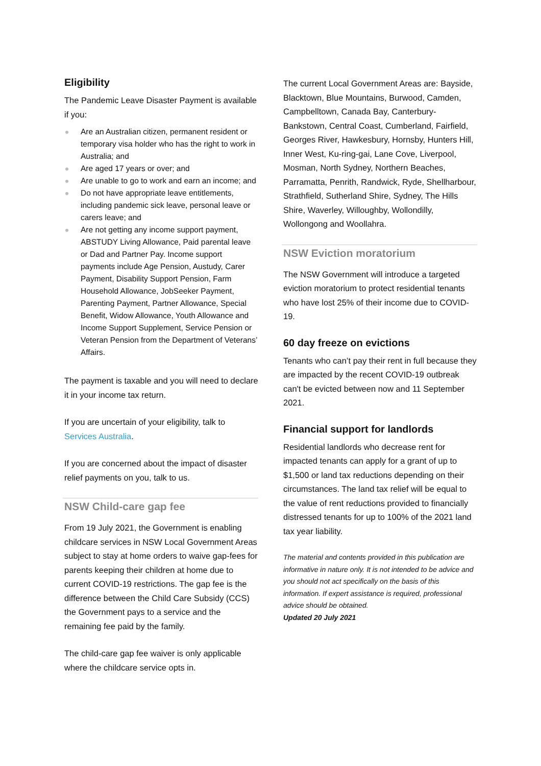Eligibility
The Pandemic Leave Disaster Payment is available if you:
Are an Australian citizen, permanent resident or temporary visa holder who has the right to work in Australia; and
Are aged 17 years or over; and
Are unable to go to work and earn an income; and
Do not have appropriate leave entitlements, including pandemic sick leave, personal leave or carers leave; and
Are not getting any income support payment, ABSTUDY Living Allowance, Paid parental leave or Dad and Partner Pay. Income support payments include Age Pension, Austudy, Carer Payment, Disability Support Pension, Farm Household Allowance, JobSeeker Payment, Parenting Payment, Partner Allowance, Special Benefit, Widow Allowance, Youth Allowance and Income Support Supplement, Service Pension or Veteran Pension from the Department of Veterans’ Affairs.
The payment is taxable and you will need to declare it in your income tax return.
If you are uncertain of your eligibility, talk to Services Australia.
If you are concerned about the impact of disaster relief payments on you, talk to us.
NSW Child-care gap fee
From 19 July 2021, the Government is enabling childcare services in NSW Local Government Areas subject to stay at home orders to waive gap-fees for parents keeping their children at home due to current COVID-19 restrictions. The gap fee is the difference between the Child Care Subsidy (CCS) the Government pays to a service and the remaining fee paid by the family.
The child-care gap fee waiver is only applicable where the childcare service opts in.
The current Local Government Areas are: Bayside, Blacktown, Blue Mountains, Burwood, Camden, Campbelltown, Canada Bay, Canterbury-Bankstown, Central Coast, Cumberland, Fairfield, Georges River, Hawkesbury, Hornsby, Hunters Hill, Inner West, Ku-ring-gai, Lane Cove, Liverpool, Mosman, North Sydney, Northern Beaches, Parramatta, Penrith, Randwick, Ryde, Shellharbour, Strathfield, Sutherland Shire, Sydney, The Hills Shire, Waverley, Willoughby, Wollondilly, Wollongong and Woollahra.
NSW Eviction moratorium
The NSW Government will introduce a targeted eviction moratorium to protect residential tenants who have lost 25% of their income due to COVID-19.
60 day freeze on evictions
Tenants who can’t pay their rent in full because they are impacted by the recent COVID-19 outbreak can't be evicted between now and 11 September 2021.
Financial support for landlords
Residential landlords who decrease rent for impacted tenants can apply for a grant of up to $1,500 or land tax reductions depending on their circumstances. The land tax relief will be equal to the value of rent reductions provided to financially distressed tenants for up to 100% of the 2021 land tax year liability.
The material and contents provided in this publication are informative in nature only. It is not intended to be advice and you should not act specifically on the basis of this information. If expert assistance is required, professional advice should be obtained.
Updated 20 July 2021